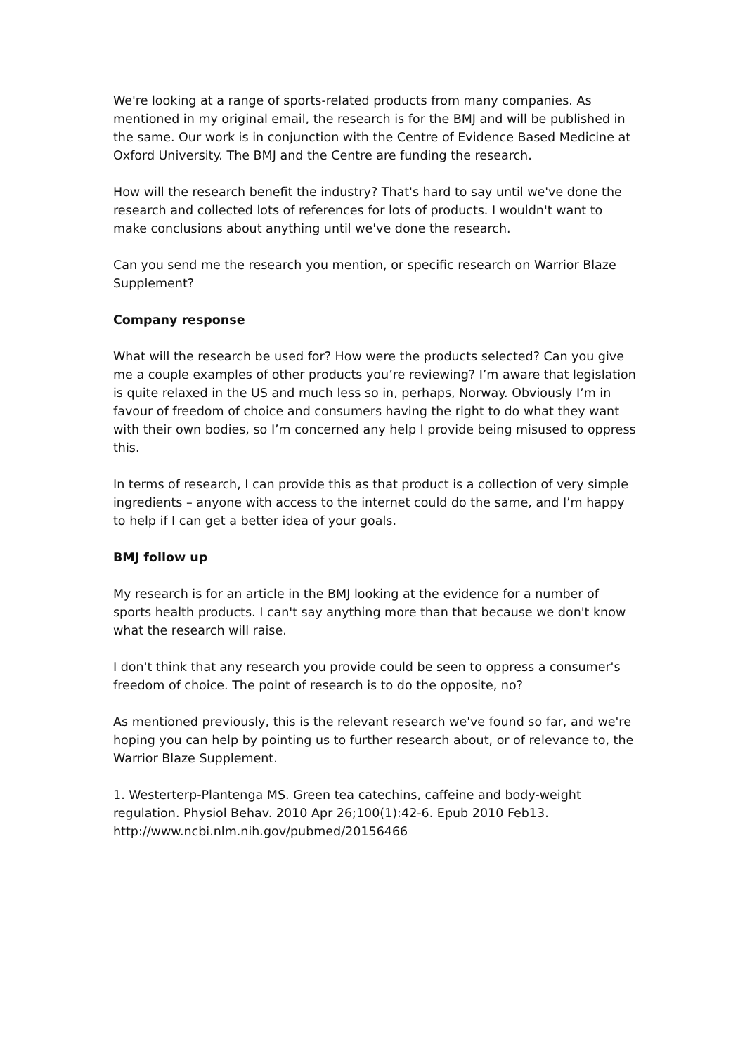We're looking at a range of sports-related products from many companies. As mentioned in my original email, the research is for the BMJ and will be published in the same. Our work is in conjunction with the Centre of Evidence Based Medicine at Oxford University. The BMJ and the Centre are funding the research.
How will the research benefit the industry? That's hard to say until we've done the research and collected lots of references for lots of products. I wouldn't want to make conclusions about anything until we've done the research.
Can you send me the research you mention, or specific research on Warrior Blaze Supplement?
Company response
What will the research be used for? How were the products selected? Can you give me a couple examples of other products you’re reviewing? I’m aware that legislation is quite relaxed in the US and much less so in, perhaps, Norway. Obviously I’m in favour of freedom of choice and consumers having the right to do what they want with their own bodies, so I’m concerned any help I provide being misused to oppress this.
In terms of research, I can provide this as that product is a collection of very simple ingredients – anyone with access to the internet could do the same, and I’m happy to help if I can get a better idea of your goals.
BMJ follow up
My research is for an article in the BMJ looking at the evidence for a number of sports health products. I can't say anything more than that because we don't know what the research will raise.
I don't think that any research you provide could be seen to oppress a consumer's freedom of choice. The point of research is to do the opposite, no?
As mentioned previously, this is the relevant research we've found so far, and we're hoping you can help by pointing us to further research about, or of relevance to, the Warrior Blaze Supplement.
1. Westerterp-Plantenga MS. Green tea catechins, caffeine and body-weight regulation. Physiol Behav. 2010 Apr 26;100(1):42-6. Epub 2010 Feb13. http://www.ncbi.nlm.nih.gov/pubmed/20156466